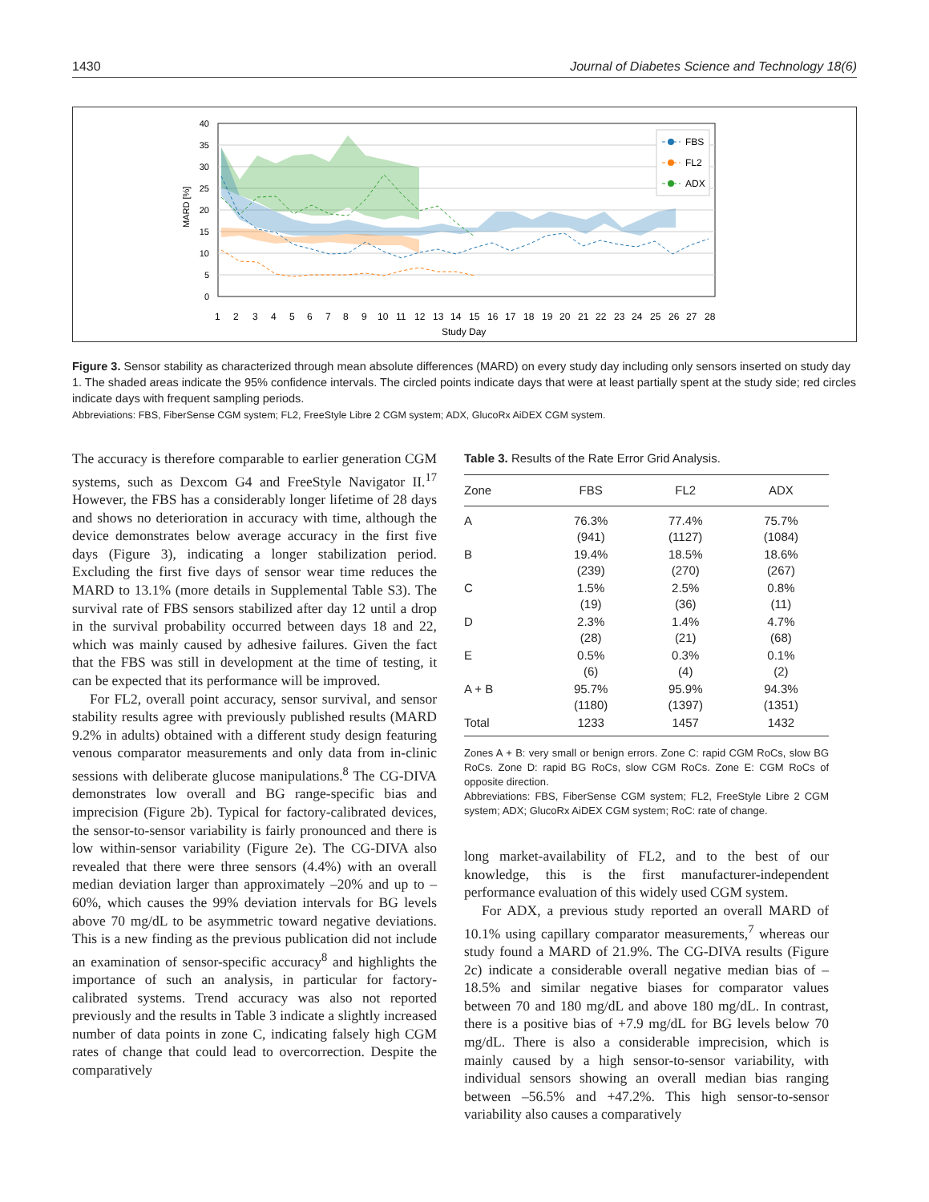1430 Journal of Diabetes Science and Technology 18(6)
0
5
10
15
20
25
30
35
40
MARD [%]
1
2
3
4
5
6
7
8
9
10
11
12
13
14
15
16
17
18
19
20
21
22
23
24
25
26
27
28
Study Day
FBS
FL2
ADX
Figure 3. Sensor stability as characterized through mean absolute differences (MARD) on every study day including only sensors inserted on study day 1. The shaded areas indicate the 95% confidence intervals. The circled points indicate days that were at least partially spent at the study side; red circles indicate days with frequent sampling periods.
Abbreviations: FBS, FiberSense CGM system; FL2, FreeStyle Libre 2 CGM system; ADX, GlucoRx AiDEX CGM system.
The accuracy is therefore comparable to earlier generation CGM systems, such as Dexcom G4 and FreeStyle Navigator II.<sup>17</sup> However, the FBS has a considerably longer lifetime of 28 days and shows no deterioration in accuracy with time, although the device demonstrates below average accuracy in the first five days (Figure 3), indicating a longer stabilization period. Excluding the first five days of sensor wear time reduces the MARD to 13.1% (more details in Supplemental Table S3). The survival rate of FBS sensors stabilized after day 12 until a drop in the survival probability occurred between days 18 and 22, which was mainly caused by adhesive failures. Given the fact that the FBS was still in development at the time of testing, it can be expected that its performance will be improved.
For FL2, overall point accuracy, sensor survival, and sensor stability results agree with previously published results (MARD 9.2% in adults) obtained with a different study design featuring venous comparator measurements and only data from in-clinic sessions with deliberate glucose manipulations.<sup>8</sup> The CG-DIVA demonstrates low overall and BG range-specific bias and imprecision (Figure 2b). Typical for factory-calibrated devices, the sensor-to-sensor variability is fairly pronounced and there is low within-sensor variability (Figure 2e). The CG-DIVA also revealed that there were three sensors (4.4%) with an overall median deviation larger than approximately –20% and up to –60%, which causes the 99% deviation intervals for BG levels above 70 mg/dL to be asymmetric toward negative deviations. This is a new finding as the previous publication did not include an examination of sensor-specific accuracy<sup>8</sup> and highlights the importance of such an analysis, in particular for factory-calibrated systems. Trend accuracy was also not reported previously and the results in Table 3 indicate a slightly increased number of data points in zone C, indicating falsely high CGM rates of change that could lead to overcorrection. Despite the comparatively
Table 3. Results of the Rate Error Grid Analysis.
| Zone | FBS | FL2 | ADX |
| --- | --- | --- | --- |
| A | 76.3% (941) | 77.4% (1127) | 75.7% (1084) |
| B | 19.4% (239) | 18.5% (270) | 18.6% (267) |
| C | 1.5% (19) | 2.5% (36) | 0.8% (11) |
| D | 2.3% (28) | 1.4% (21) | 4.7% (68) |
| E | 0.5% (6) | 0.3% (4) | 0.1% (2) |
| A + B | 95.7% (1180) | 95.9% (1397) | 94.3% (1351) |
| Total | 1233 | 1457 | 1432 |
Zones A + B: very small or benign errors. Zone C: rapid CGM RoCs, slow BG RoCs. Zone D: rapid BG RoCs, slow CGM RoCs. Zone E: CGM RoCs of opposite direction.
Abbreviations: FBS, FiberSense CGM system; FL2, FreeStyle Libre 2 CGM system; ADX; GlucoRx AiDEX CGM system; RoC: rate of change.
long market-availability of FL2, and to the best of our knowledge, this is the first manufacturer-independent performance evaluation of this widely used CGM system.
For ADX, a previous study reported an overall MARD of 10.1% using capillary comparator measurements,<sup>7</sup> whereas our study found a MARD of 21.9%. The CG-DIVA results (Figure 2c) indicate a considerable overall negative median bias of –18.5% and similar negative biases for comparator values between 70 and 180 mg/dL and above 180 mg/dL. In contrast, there is a positive bias of +7.9 mg/dL for BG levels below 70 mg/dL. There is also a considerable imprecision, which is mainly caused by a high sensor-to-sensor variability, with individual sensors showing an overall median bias ranging between –56.5% and +47.2%. This high sensor-to-sensor variability also causes a comparatively